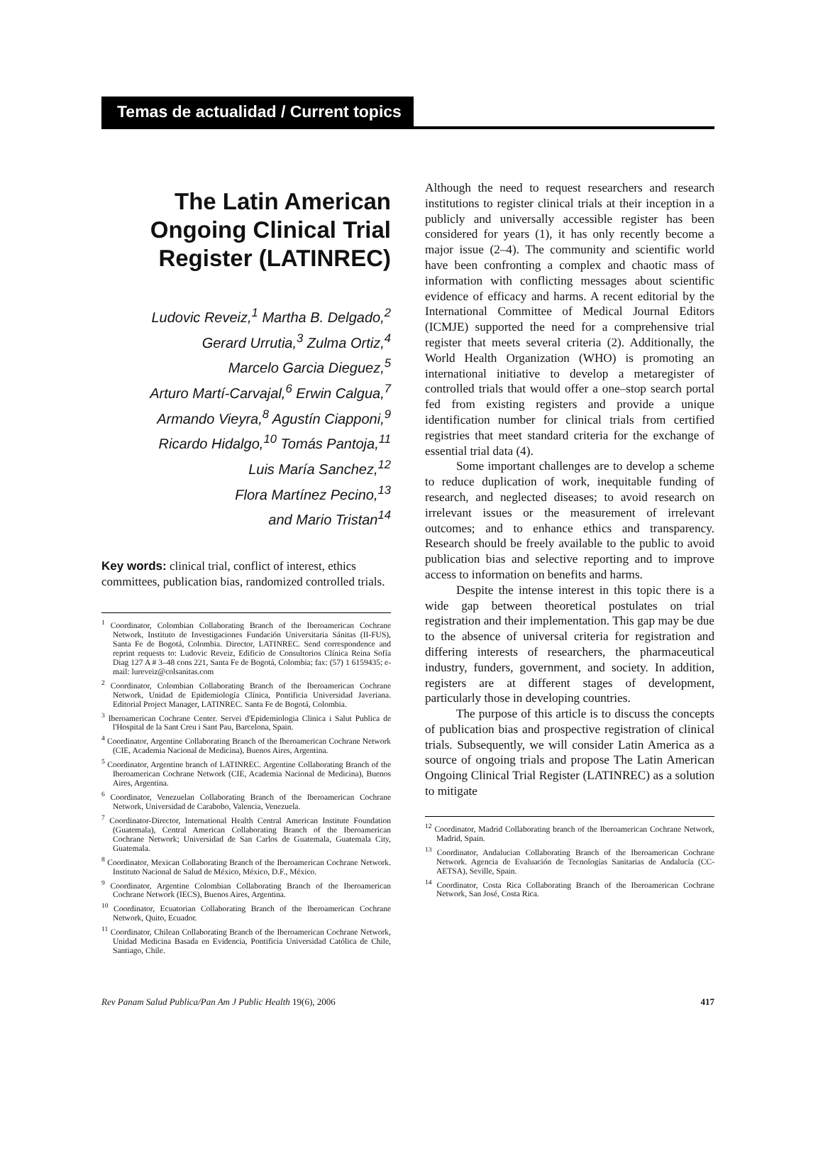Temas de actualidad / Current topics
The Latin American Ongoing Clinical Trial Register (LATINREC)
Ludovic Reveiz,<sup>1</sup> Martha B. Delgado,<sup>2</sup>
Gerard Urrutia,<sup>3</sup> Zulma Ortiz,<sup>4</sup>
Marcelo Garcia Dieguez,<sup>5</sup>
Arturo Martí-Carvajal,<sup>6</sup> Erwin Calgua,<sup>7</sup>
Armando Vieyra,<sup>8</sup> Agustín Ciapponi,<sup>9</sup>
Ricardo Hidalgo,<sup>10</sup> Tomás Pantoja,<sup>11</sup>
Luis María Sanchez,<sup>12</sup>
Flora Martínez Pecino,<sup>13</sup>
and Mario Tristan<sup>14</sup>
Key words: clinical trial, conflict of interest, ethics committees, publication bias, randomized controlled trials.
<sup>1</sup> Coordinator, Colombian Collaborating Branch of the Iberoamerican Cochrane Network, Instituto de Investigaciones Fundación Universitaria Sánitas (II-FUS), Santa Fe de Bogotá, Colombia. Director, LATINREC. Send correspondence and reprint requests to: Ludovic Reveiz, Edificio de Consultorios Clínica Reina Sofía Diag 127 A # 3–48 cons 221, Santa Fe de Bogotá, Colombia; fax: (57) 1 6159435; e-mail: lureveiz@colsanitas.com
<sup>2</sup> Coordinator, Colombian Collaborating Branch of the Iberoamerican Cochrane Network, Unidad de Epidemiología Clínica, Pontificia Universidad Javeriana. Editorial Project Manager, LATINREC. Santa Fe de Bogotá, Colombia.
<sup>3</sup> Iberoamerican Cochrane Center. Servei d'Epidemiologia Clinica i Salut Publica de l'Hospital de la Sant Creu i Sant Pau, Barcelona, Spain.
<sup>4</sup> Coordinator, Argentine Collaborating Branch of the Iberoamerican Cochrane Network (CIE, Academia Nacional de Medicina), Buenos Aires, Argentina.
<sup>5</sup> Coordinator, Argentine branch of LATINREC. Argentine Collaborating Branch of the Iberoamerican Cochrane Network (CIE, Academia Nacional de Medicina), Buenos Aires, Argentina.
<sup>6</sup> Coordinator, Venezuelan Collaborating Branch of the Iberoamerican Cochrane Network, Universidad de Carabobo, Valencia, Venezuela.
<sup>7</sup> Coordinator-Director, International Health Central American Institute Foundation (Guatemala), Central American Collaborating Branch of the Iberoamerican Cochrane Network; Universidad de San Carlos de Guatemala, Guatemala City, Guatemala.
<sup>8</sup> Coordinator, Mexican Collaborating Branch of the Iberoamerican Cochrane Network. Instituto Nacional de Salud de México, México, D.F., México.
<sup>9</sup> Coordinator, Argentine Colombian Collaborating Branch of the Iberoamerican Cochrane Network (IECS), Buenos Aires, Argentina.
<sup>10</sup> Coordinator, Ecuatorian Collaborating Branch of the Iberoamerican Cochrane Network, Quito, Ecuador.
<sup>11</sup> Coordinator, Chilean Collaborating Branch of the Iberoamerican Cochrane Network, Unidad Medicina Basada en Evidencia, Pontificia Universidad Católica de Chile, Santiago, Chile.
Although the need to request researchers and research institutions to register clinical trials at their inception in a publicly and universally accessible register has been considered for years (1), it has only recently become a major issue (2–4). The community and scientific world have been confronting a complex and chaotic mass of information with conflicting messages about scientific evidence of efficacy and harms. A recent editorial by the International Committee of Medical Journal Editors (ICMJE) supported the need for a comprehensive trial register that meets several criteria (2). Additionally, the World Health Organization (WHO) is promoting an international initiative to develop a metaregister of controlled trials that would offer a one–stop search portal fed from existing registers and provide a unique identification number for clinical trials from certified registries that meet standard criteria for the exchange of essential trial data (4).
Some important challenges are to develop a scheme to reduce duplication of work, inequitable funding of research, and neglected diseases; to avoid research on irrelevant issues or the measurement of irrelevant outcomes; and to enhance ethics and transparency. Research should be freely available to the public to avoid publication bias and selective reporting and to improve access to information on benefits and harms.
Despite the intense interest in this topic there is a wide gap between theoretical postulates on trial registration and their implementation. This gap may be due to the absence of universal criteria for registration and differing interests of researchers, the pharmaceutical industry, funders, government, and society. In addition, registers are at different stages of development, particularly those in developing countries.
The purpose of this article is to discuss the concepts of publication bias and prospective registration of clinical trials. Subsequently, we will consider Latin America as a source of ongoing trials and propose The Latin American Ongoing Clinical Trial Register (LATINREC) as a solution to mitigate
<sup>12</sup> Coordinator, Madrid Collaborating branch of the Iberoamerican Cochrane Network, Madrid, Spain.
<sup>13</sup> Coordinator, Andalucian Collaborating Branch of the Iberoamerican Cochrane Network. Agencia de Evaluación de Tecnologías Sanitarias de Andalucía (CC-AETSA), Seville, Spain.
<sup>14</sup> Coordinator, Costa Rica Collaborating Branch of the Iberoamerican Cochrane Network, San José, Costa Rica.
Rev Panam Salud Publica/Pan Am J Public Health 19(6), 2006 417